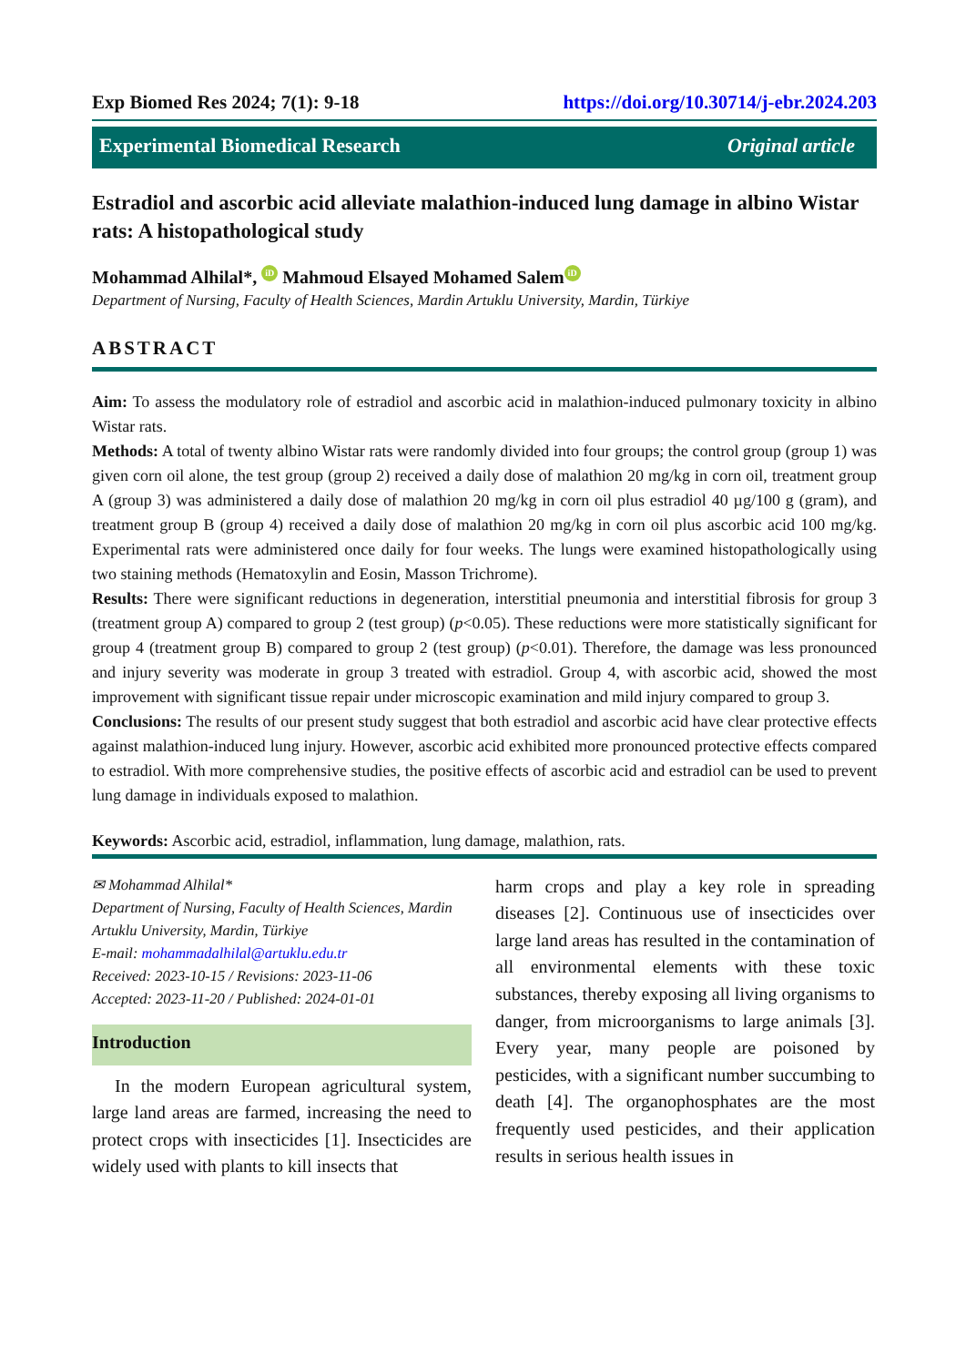Exp Biomed Res 2024; 7(1): 9-18 https://doi.org/10.30714/j-ebr.2024.203
Experimental Biomedical Research Original article
Estradiol and ascorbic acid alleviate malathion-induced lung damage in albino Wistar rats: A histopathological study
Mohammad Alhilal*, iD Mahmoud Elsayed Mohamed Salem iD
Department of Nursing, Faculty of Health Sciences, Mardin Artuklu University, Mardin, Türkiye
ABSTRACT
Aim: To assess the modulatory role of estradiol and ascorbic acid in malathion-induced pulmonary toxicity in albino Wistar rats.
Methods: A total of twenty albino Wistar rats were randomly divided into four groups; the control group (group 1) was given corn oil alone, the test group (group 2) received a daily dose of malathion 20 mg/kg in corn oil, treatment group A (group 3) was administered a daily dose of malathion 20 mg/kg in corn oil plus estradiol 40 µg/100 g (gram), and treatment group B (group 4) received a daily dose of malathion 20 mg/kg in corn oil plus ascorbic acid 100 mg/kg. Experimental rats were administered once daily for four weeks. The lungs were examined histopathologically using two staining methods (Hematoxylin and Eosin, Masson Trichrome).
Results: There were significant reductions in degeneration, interstitial pneumonia and interstitial fibrosis for group 3 (treatment group A) compared to group 2 (test group) (p<0.05). These reductions were more statistically significant for group 4 (treatment group B) compared to group 2 (test group) (p<0.01). Therefore, the damage was less pronounced and injury severity was moderate in group 3 treated with estradiol. Group 4, with ascorbic acid, showed the most improvement with significant tissue repair under microscopic examination and mild injury compared to group 3.
Conclusions: The results of our present study suggest that both estradiol and ascorbic acid have clear protective effects against malathion-induced lung injury. However, ascorbic acid exhibited more pronounced protective effects compared to estradiol. With more comprehensive studies, the positive effects of ascorbic acid and estradiol can be used to prevent lung damage in individuals exposed to malathion.
Keywords: Ascorbic acid, estradiol, inflammation, lung damage, malathion, rats.
✉ Mohammad Alhilal*
Department of Nursing, Faculty of Health Sciences, Mardin Artuklu University, Mardin, Türkiye
E-mail: mohammadalhilal@artuklu.edu.tr
Received: 2023-10-15 / Revisions: 2023-11-06
Accepted: 2023-11-20 / Published: 2024-01-01
Introduction
In the modern European agricultural system, large land areas are farmed, increasing the need to protect crops with insecticides [1]. Insecticides are widely used with plants to kill insects that
harm crops and play a key role in spreading diseases [2]. Continuous use of insecticides over large land areas has resulted in the contamination of all environmental elements with these toxic substances, thereby exposing all living organisms to danger, from microorganisms to large animals [3]. Every year, many people are poisoned by pesticides, with a significant number succumbing to death [4]. The organophosphates are the most frequently used pesticides, and their application results in serious health issues in